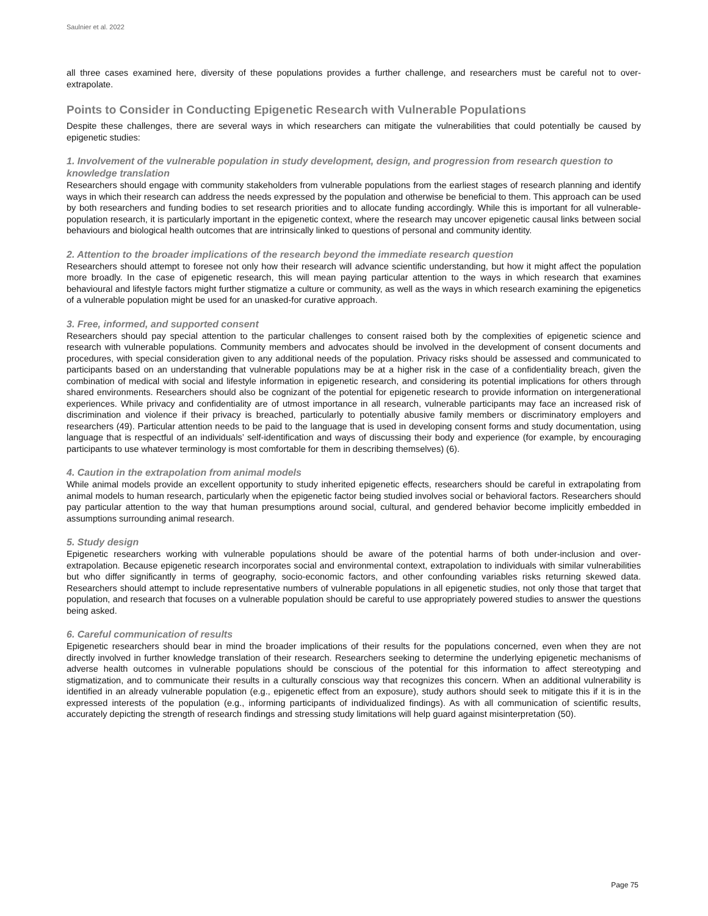Saulnier et al. 2022
all three cases examined here, diversity of these populations provides a further challenge, and researchers must be careful not to over-extrapolate.
Points to Consider in Conducting Epigenetic Research with Vulnerable Populations
Despite these challenges, there are several ways in which researchers can mitigate the vulnerabilities that could potentially be caused by epigenetic studies:
1. Involvement of the vulnerable population in study development, design, and progression from research question to knowledge translation
Researchers should engage with community stakeholders from vulnerable populations from the earliest stages of research planning and identify ways in which their research can address the needs expressed by the population and otherwise be beneficial to them. This approach can be used by both researchers and funding bodies to set research priorities and to allocate funding accordingly. While this is important for all vulnerable-population research, it is particularly important in the epigenetic context, where the research may uncover epigenetic causal links between social behaviours and biological health outcomes that are intrinsically linked to questions of personal and community identity.
2. Attention to the broader implications of the research beyond the immediate research question
Researchers should attempt to foresee not only how their research will advance scientific understanding, but how it might affect the population more broadly. In the case of epigenetic research, this will mean paying particular attention to the ways in which research that examines behavioural and lifestyle factors might further stigmatize a culture or community, as well as the ways in which research examining the epigenetics of a vulnerable population might be used for an unasked-for curative approach.
3. Free, informed, and supported consent
Researchers should pay special attention to the particular challenges to consent raised both by the complexities of epigenetic science and research with vulnerable populations. Community members and advocates should be involved in the development of consent documents and procedures, with special consideration given to any additional needs of the population. Privacy risks should be assessed and communicated to participants based on an understanding that vulnerable populations may be at a higher risk in the case of a confidentiality breach, given the combination of medical with social and lifestyle information in epigenetic research, and considering its potential implications for others through shared environments. Researchers should also be cognizant of the potential for epigenetic research to provide information on intergenerational experiences. While privacy and confidentiality are of utmost importance in all research, vulnerable participants may face an increased risk of discrimination and violence if their privacy is breached, particularly to potentially abusive family members or discriminatory employers and researchers (49). Particular attention needs to be paid to the language that is used in developing consent forms and study documentation, using language that is respectful of an individuals’ self-identification and ways of discussing their body and experience (for example, by encouraging participants to use whatever terminology is most comfortable for them in describing themselves) (6).
4. Caution in the extrapolation from animal models
While animal models provide an excellent opportunity to study inherited epigenetic effects, researchers should be careful in extrapolating from animal models to human research, particularly when the epigenetic factor being studied involves social or behavioral factors. Researchers should pay particular attention to the way that human presumptions around social, cultural, and gendered behavior become implicitly embedded in assumptions surrounding animal research.
5. Study design
Epigenetic researchers working with vulnerable populations should be aware of the potential harms of both under-inclusion and over-extrapolation. Because epigenetic research incorporates social and environmental context, extrapolation to individuals with similar vulnerabilities but who differ significantly in terms of geography, socio-economic factors, and other confounding variables risks returning skewed data. Researchers should attempt to include representative numbers of vulnerable populations in all epigenetic studies, not only those that target that population, and research that focuses on a vulnerable population should be careful to use appropriately powered studies to answer the questions being asked.
6. Careful communication of results
Epigenetic researchers should bear in mind the broader implications of their results for the populations concerned, even when they are not directly involved in further knowledge translation of their research. Researchers seeking to determine the underlying epigenetic mechanisms of adverse health outcomes in vulnerable populations should be conscious of the potential for this information to affect stereotyping and stigmatization, and to communicate their results in a culturally conscious way that recognizes this concern. When an additional vulnerability is identified in an already vulnerable population (e.g., epigenetic effect from an exposure), study authors should seek to mitigate this if it is in the expressed interests of the population (e.g., informing participants of individualized findings). As with all communication of scientific results, accurately depicting the strength of research findings and stressing study limitations will help guard against misinterpretation (50).
Page 75